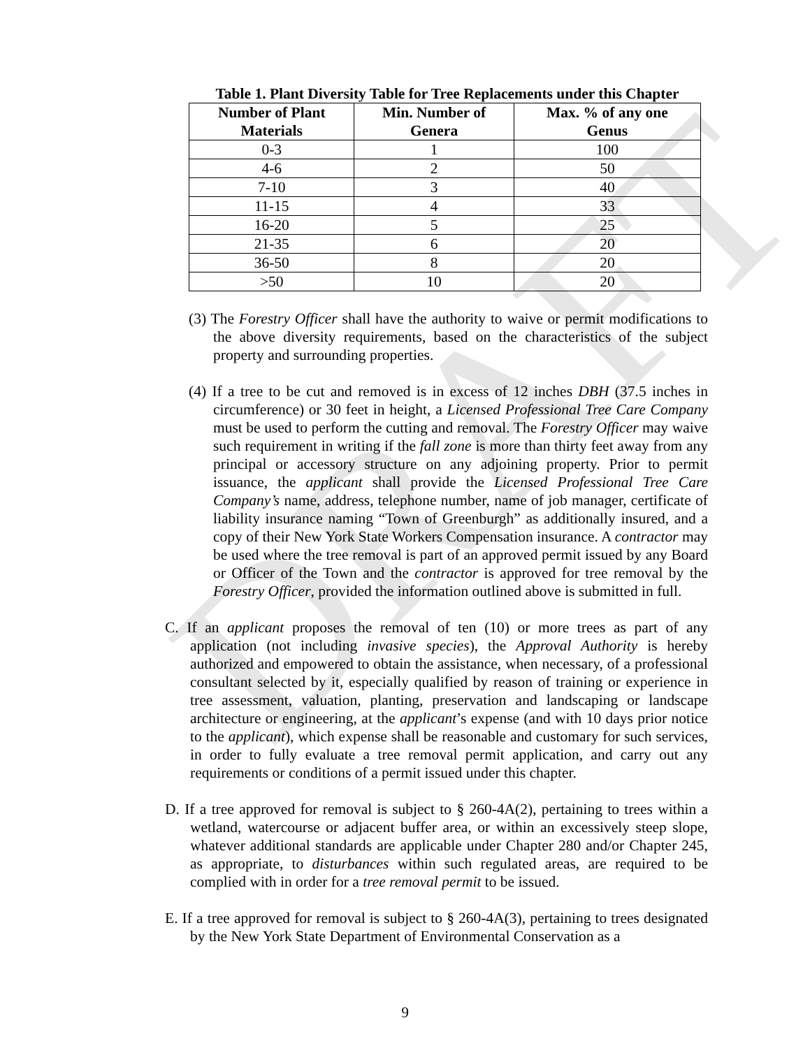DRAFT
Table 1. Plant Diversity Table for Tree Replacements under this Chapter
| Number of Plant Materials | Min. Number of Genera | Max. % of any one Genus |
| --- | --- | --- |
| 0-3 | 1 | 100 |
| 4-6 | 2 | 50 |
| 7-10 | 3 | 40 |
| 11-15 | 4 | 33 |
| 16-20 | 5 | 25 |
| 21-35 | 6 | 20 |
| 36-50 | 8 | 20 |
| >50 | 10 | 20 |
(3) The Forestry Officer shall have the authority to waive or permit modifications to the above diversity requirements, based on the characteristics of the subject property and surrounding properties.
(4) If a tree to be cut and removed is in excess of 12 inches DBH (37.5 inches in circumference) or 30 feet in height, a Licensed Professional Tree Care Company must be used to perform the cutting and removal. The Forestry Officer may waive such requirement in writing if the fall zone is more than thirty feet away from any principal or accessory structure on any adjoining property. Prior to permit issuance, the applicant shall provide the Licensed Professional Tree Care Company’s name, address, telephone number, name of job manager, certificate of liability insurance naming “Town of Greenburgh” as additionally insured, and a copy of their New York State Workers Compensation insurance. A contractor may be used where the tree removal is part of an approved permit issued by any Board or Officer of the Town and the contractor is approved for tree removal by the Forestry Officer, provided the information outlined above is submitted in full.
C. If an applicant proposes the removal of ten (10) or more trees as part of any application (not including invasive species), the Approval Authority is hereby authorized and empowered to obtain the assistance, when necessary, of a professional consultant selected by it, especially qualified by reason of training or experience in tree assessment, valuation, planting, preservation and landscaping or landscape architecture or engineering, at the applicant’s expense (and with 10 days prior notice to the applicant), which expense shall be reasonable and customary for such services, in order to fully evaluate a tree removal permit application, and carry out any requirements or conditions of a permit issued under this chapter.
D. If a tree approved for removal is subject to § 260-4A(2), pertaining to trees within a wetland, watercourse or adjacent buffer area, or within an excessively steep slope, whatever additional standards are applicable under Chapter 280 and/or Chapter 245, as appropriate, to disturbances within such regulated areas, are required to be complied with in order for a tree removal permit to be issued.
E. If a tree approved for removal is subject to § 260-4A(3), pertaining to trees designated by the New York State Department of Environmental Conservation as a
9